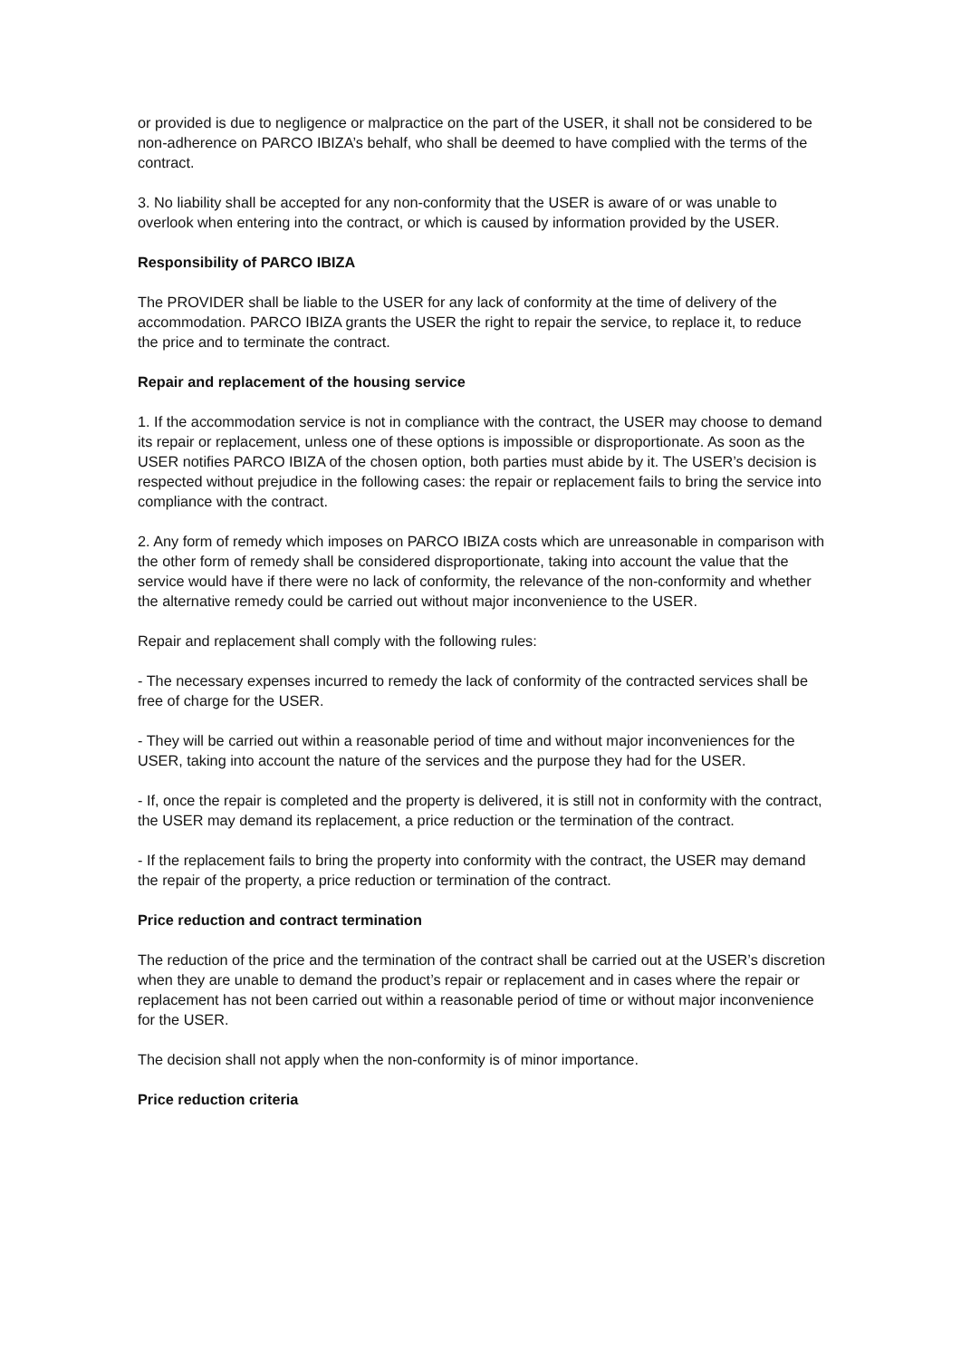or provided is due to negligence or malpractice on the part of the USER, it shall not be considered to be non-adherence on PARCO IBIZA’s behalf, who shall be deemed to have complied with the terms of the contract.
3. No liability shall be accepted for any non-conformity that the USER is aware of or was unable to overlook when entering into the contract, or which is caused by information provided by the USER.
Responsibility of PARCO IBIZA
The PROVIDER shall be liable to the USER for any lack of conformity at the time of delivery of the accommodation. PARCO IBIZA grants the USER the right to repair the service, to replace it, to reduce the price and to terminate the contract.
Repair and replacement of the housing service
1. If the accommodation service is not in compliance with the contract, the USER may choose to demand its repair or replacement, unless one of these options is impossible or disproportionate. As soon as the USER notifies PARCO IBIZA of the chosen option, both parties must abide by it. The USER’s decision is respected without prejudice in the following cases: the repair or replacement fails to bring the service into compliance with the contract.
2. Any form of remedy which imposes on PARCO IBIZA costs which are unreasonable in comparison with the other form of remedy shall be considered disproportionate, taking into account the value that the service would have if there were no lack of conformity, the relevance of the non-conformity and whether the alternative remedy could be carried out without major inconvenience to the USER.
Repair and replacement shall comply with the following rules:
- The necessary expenses incurred to remedy the lack of conformity of the contracted services shall be free of charge for the USER.
- They will be carried out within a reasonable period of time and without major inconveniences for the USER, taking into account the nature of the services and the purpose they had for the USER.
- If, once the repair is completed and the property is delivered, it is still not in conformity with the contract, the USER may demand its replacement, a price reduction or the termination of the contract.
- If the replacement fails to bring the property into conformity with the contract, the USER may demand the repair of the property, a price reduction or termination of the contract.
Price reduction and contract termination
The reduction of the price and the termination of the contract shall be carried out at the USER’s discretion when they are unable to demand the product’s repair or replacement and in cases where the repair or replacement has not been carried out within a reasonable period of time or without major inconvenience for the USER.
The decision shall not apply when the non-conformity is of minor importance.
Price reduction criteria